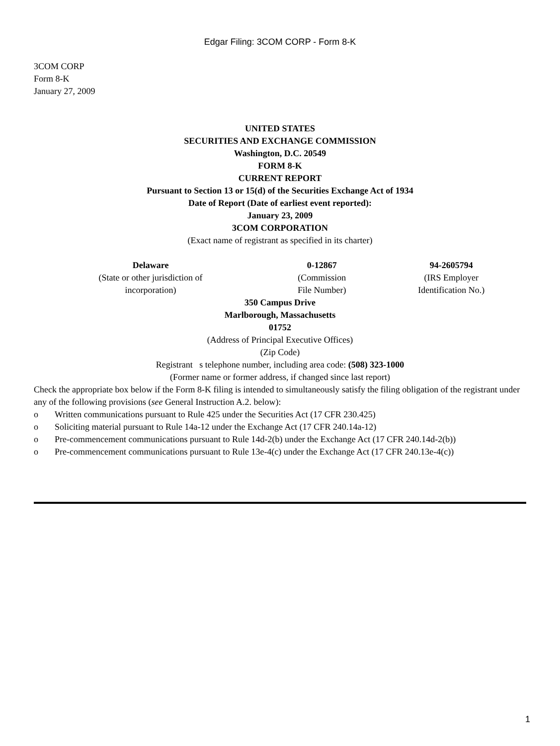Edgar Filing: 3COM CORP - Form 8-K
3COM CORP
Form 8-K
January 27, 2009
UNITED STATES
SECURITIES AND EXCHANGE COMMISSION
Washington, D.C. 20549
FORM 8-K
CURRENT REPORT
Pursuant to Section 13 or 15(d) of the Securities Exchange Act of 1934
Date of Report (Date of earliest event reported):
January 23, 2009
3COM CORPORATION
(Exact name of registrant as specified in its charter)
| Delaware | 0-12867 | 94-2605794 |
| (State or other jurisdiction of incorporation) | (Commission File Number) | (IRS Employer Identification No.) |
350 Campus Drive
Marlborough, Massachusetts
01752
(Address of Principal Executive Offices)
(Zip Code)
Registrant s telephone number, including area code: (508) 323-1000
(Former name or former address, if changed since last report)
Check the appropriate box below if the Form 8-K filing is intended to simultaneously satisfy the filing obligation of the registrant under any of the following provisions (see General Instruction A.2. below):
o Written communications pursuant to Rule 425 under the Securities Act (17 CFR 230.425)
o Soliciting material pursuant to Rule 14a-12 under the Exchange Act (17 CFR 240.14a-12)
o Pre-commencement communications pursuant to Rule 14d-2(b) under the Exchange Act (17 CFR 240.14d-2(b))
o Pre-commencement communications pursuant to Rule 13e-4(c) under the Exchange Act (17 CFR 240.13e-4(c))
1